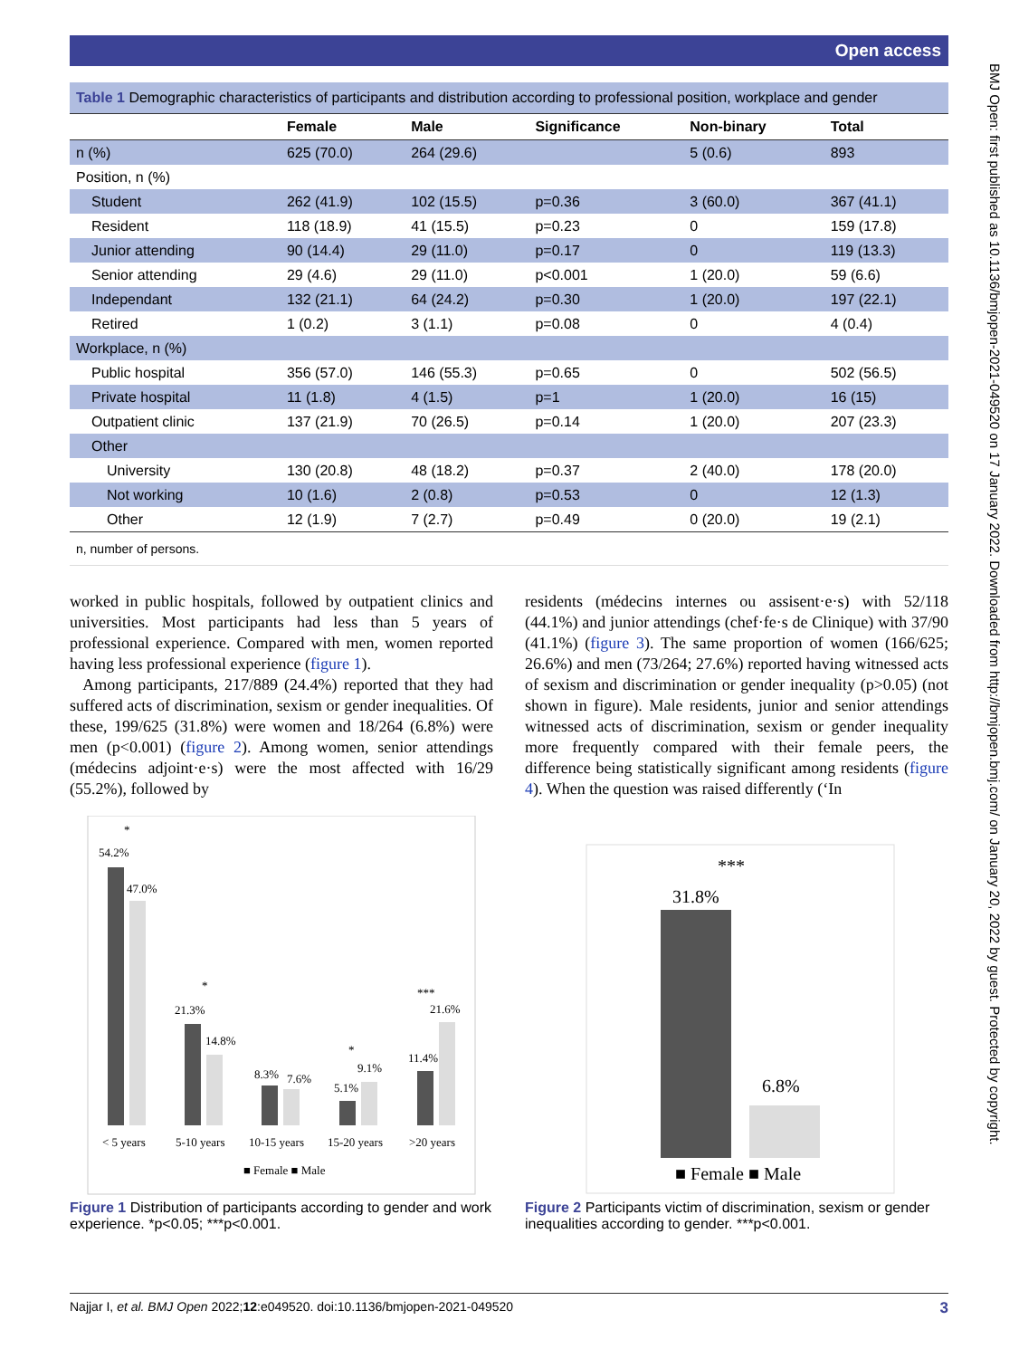Open access
BMJ Open: first published as 10.1136/bmjopen-2021-049520 on 17 January 2022. Downloaded from http://bmjopen.bmj.com/ on January 20, 2022 by guest. Protected by copyright.
Table 1 Demographic characteristics of participants and distribution according to professional position, workplace and gender
| | Female | Male | Significance | Non-binary | Total |
| --- | --- | --- | --- | --- | --- |
| n (%) | 625 (70.0) | 264 (29.6) | | 5 (0.6) | 893 |
| Position, n (%) | | | | | |
| Student | 262 (41.9) | 102 (15.5) | p=0.36 | 3 (60.0) | 367 (41.1) |
| Resident | 118 (18.9) | 41 (15.5) | p=0.23 | 0 | 159 (17.8) |
| Junior attending | 90 (14.4) | 29 (11.0) | p=0.17 | 0 | 119 (13.3) |
| Senior attending | 29 (4.6) | 29 (11.0) | p<0.001 | 1 (20.0) | 59 (6.6) |
| Independant | 132 (21.1) | 64 (24.2) | p=0.30 | 1 (20.0) | 197 (22.1) |
| Retired | 1 (0.2) | 3 (1.1) | p=0.08 | 0 | 4 (0.4) |
| Workplace, n (%) | | | | | |
| Public hospital | 356 (57.0) | 146 (55.3) | p=0.65 | 0 | 502 (56.5) |
| Private hospital | 11 (1.8) | 4 (1.5) | p=1 | 1 (20.0) | 16 (15) |
| Outpatient clinic | 137 (21.9) | 70 (26.5) | p=0.14 | 1 (20.0) | 207 (23.3) |
| Other | | | | | |
| University | 130 (20.8) | 48 (18.2) | p=0.37 | 2 (40.0) | 178 (20.0) |
| Not working | 10 (1.6) | 2 (0.8) | p=0.53 | 0 | 12 (1.3) |
| Other | 12 (1.9) | 7 (2.7) | p=0.49 | 0 (20.0) | 19 (2.1) |
n, number of persons.
worked in public hospitals, followed by outpatient clinics and universities. Most participants had less than 5 years of professional experience. Compared with men, women reported having less professional experience (figure 1).
Among participants, 217/889 (24.4%) reported that they had suffered acts of discrimination, sexism or gender inequalities. Of these, 199/625 (31.8%) were women and 18/264 (6.8%) were men (p<0.001) (figure 2). Among women, senior attendings (médecins adjoint·e·s) were the most affected with 16/29 (55.2%), followed by
residents (médecins internes ou assisent·e·s) with 52/118 (44.1%) and junior attendings (chef·fe·s de Clinique) with 37/90 (41.1%) (figure 3). The same proportion of women (166/625; 26.6%) and men (73/264; 27.6%) reported having witnessed acts of sexism and discrimination or gender inequality (p>0.05) (not shown in figure). Male residents, junior and senior attendings witnessed acts of discrimination, sexism or gender inequality more frequently compared with their female peers, the difference being statistically significant among residents (figure 4). When the question was raised differently (‘In
54.2%
47.0%
*
21.3%
14.8%
*
8.3%
7.6%
5.1%
9.1%
*
11.4%
21.6%
***
< 5 years
5-10 years
10-15 years
15-20 years
>20 years
■ Female ■ Male
Figure 1 Distribution of participants according to gender and work experience. *p<0.05; ***p<0.001.
***
31.8%
6.8%
■ Female ■ Male
Figure 2 Participants victim of discrimination, sexism or gender inequalities according to gender. ***p<0.001.
Najjar I, et al. BMJ Open 2022;12:e049520. doi:10.1136/bmjopen-2021-049520 3